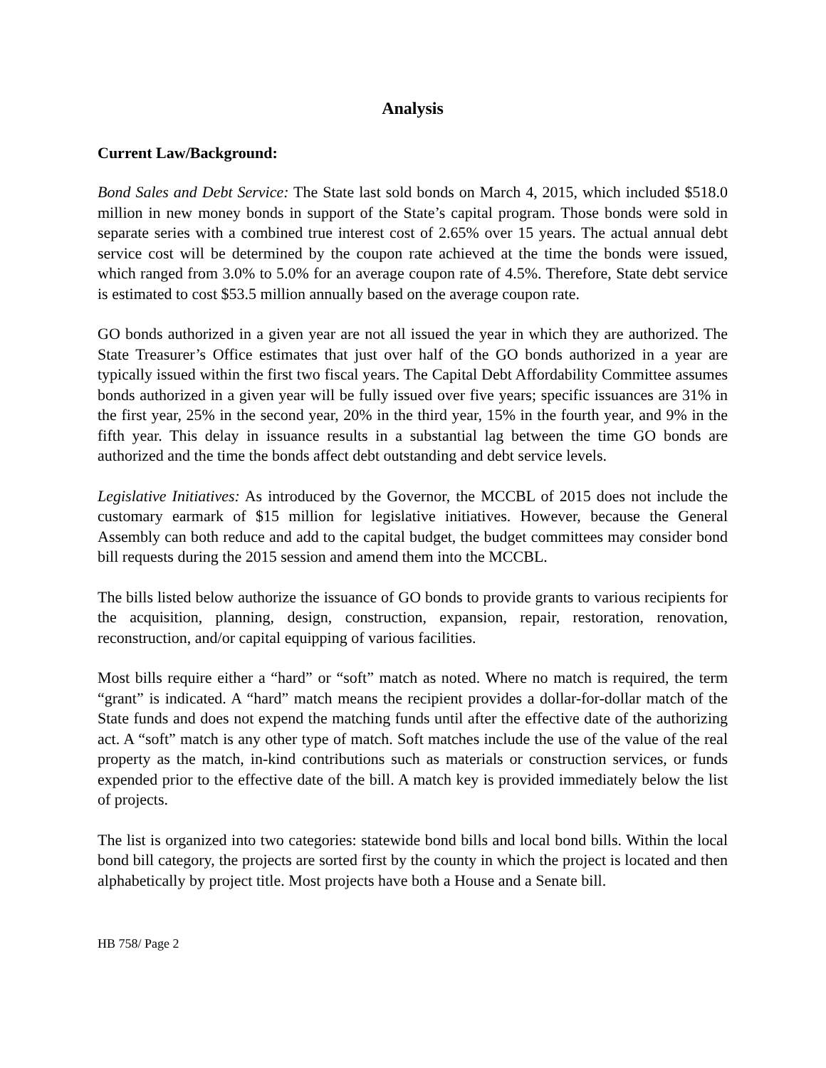Analysis
Current Law/Background:
Bond Sales and Debt Service: The State last sold bonds on March 4, 2015, which included $518.0 million in new money bonds in support of the State’s capital program. Those bonds were sold in separate series with a combined true interest cost of 2.65% over 15 years. The actual annual debt service cost will be determined by the coupon rate achieved at the time the bonds were issued, which ranged from 3.0% to 5.0% for an average coupon rate of 4.5%. Therefore, State debt service is estimated to cost $53.5 million annually based on the average coupon rate.
GO bonds authorized in a given year are not all issued the year in which they are authorized. The State Treasurer’s Office estimates that just over half of the GO bonds authorized in a year are typically issued within the first two fiscal years. The Capital Debt Affordability Committee assumes bonds authorized in a given year will be fully issued over five years; specific issuances are 31% in the first year, 25% in the second year, 20% in the third year, 15% in the fourth year, and 9% in the fifth year. This delay in issuance results in a substantial lag between the time GO bonds are authorized and the time the bonds affect debt outstanding and debt service levels.
Legislative Initiatives: As introduced by the Governor, the MCCBL of 2015 does not include the customary earmark of $15 million for legislative initiatives. However, because the General Assembly can both reduce and add to the capital budget, the budget committees may consider bond bill requests during the 2015 session and amend them into the MCCBL.
The bills listed below authorize the issuance of GO bonds to provide grants to various recipients for the acquisition, planning, design, construction, expansion, repair, restoration, renovation, reconstruction, and/or capital equipping of various facilities.
Most bills require either a “hard” or “soft” match as noted. Where no match is required, the term “grant” is indicated. A “hard” match means the recipient provides a dollar-for-dollar match of the State funds and does not expend the matching funds until after the effective date of the authorizing act. A “soft” match is any other type of match. Soft matches include the use of the value of the real property as the match, in-kind contributions such as materials or construction services, or funds expended prior to the effective date of the bill. A match key is provided immediately below the list of projects.
The list is organized into two categories: statewide bond bills and local bond bills. Within the local bond bill category, the projects are sorted first by the county in which the project is located and then alphabetically by project title. Most projects have both a House and a Senate bill.
HB 758/ Page 2